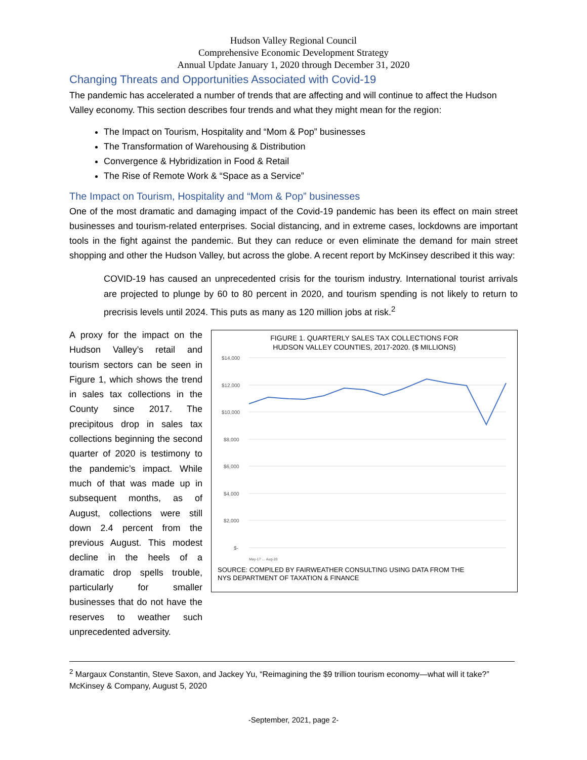Hudson Valley Regional Council
Comprehensive Economic Development Strategy
Annual Update January 1, 2020 through December 31, 2020
Changing Threats and Opportunities Associated with Covid-19
The pandemic has accelerated a number of trends that are affecting and will continue to affect the Hudson Valley economy. This section describes four trends and what they might mean for the region:
The Impact on Tourism, Hospitality and “Mom & Pop” businesses
The Transformation of Warehousing & Distribution
Convergence & Hybridization in Food & Retail
The Rise of Remote Work & “Space as a Service”
The Impact on Tourism, Hospitality and “Mom & Pop” businesses
One of the most dramatic and damaging impact of the Covid-19 pandemic has been its effect on main street businesses and tourism-related enterprises. Social distancing, and in extreme cases, lockdowns are important tools in the fight against the pandemic. But they can reduce or even eliminate the demand for main street shopping and other the Hudson Valley, but across the globe. A recent report by McKinsey described it this way:
COVID-19 has caused an unprecedented crisis for the tourism industry. International tourist arrivals are projected to plunge by 60 to 80 percent in 2020, and tourism spending is not likely to return to precrisis levels until 2024. This puts as many as 120 million jobs at risk.<sup>2</sup>
A proxy for the impact on the Hudson Valley’s retail and tourism sectors can be seen in Figure 1, which shows the trend in sales tax collections in the County since 2017. The precipitous drop in sales tax collections beginning the second quarter of 2020 is testimony to the pandemic’s impact. While much of that was made up in subsequent months, as of August, collections were still down 2.4 percent from the previous August. This modest decline in the heels of a dramatic drop spells trouble, particularly for smaller businesses that do not have the reserves to weather such unprecedented adversity.
FIGURE 1. QUARTERLY SALES TAX COLLECTIONS FOR
HUDSON VALLEY COUNTIES, 2017-2020. ($ MILLIONS)
$14,000
$12,000
$10,000
$8,000
$6,000
$4,000
$2,000
$-
May-17 … Aug-20
SOURCE: COMPILED BY FAIRWEATHER CONSULTING USING DATA FROM THE
NYS DEPARTMENT OF TAXATION & FINANCE
<sup>2</sup> Margaux Constantin, Steve Saxon, and Jackey Yu, “Reimagining the $9 trillion tourism economy—what will it take?” McKinsey & Company, August 5, 2020
-September, 2021, page 2-